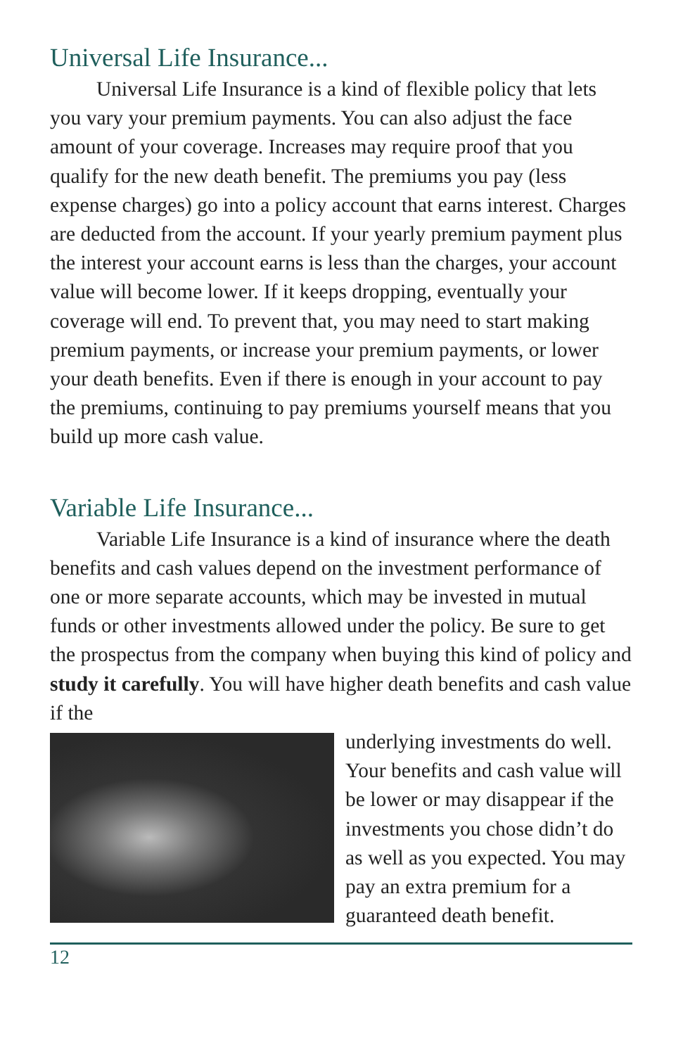Universal Life Insurance...
Universal Life Insurance is a kind of flexible policy that lets you vary your premium payments. You can also adjust the face amount of your coverage. Increases may require proof that you qualify for the new death benefit. The premiums you pay (less expense charges) go into a policy account that earns interest. Charges are deducted from the account. If your yearly premium payment plus the interest your account earns is less than the charges, your account value will become lower. If it keeps dropping, eventually your coverage will end. To prevent that, you may need to start making premium payments, or increase your premium payments, or lower your death benefits. Even if there is enough in your account to pay the premiums, continuing to pay premiums yourself means that you build up more cash value.
Variable Life Insurance...
Variable Life Insurance is a kind of insurance where the death benefits and cash values depend on the investment performance of one or more separate accounts, which may be invested in mutual funds or other investments allowed under the policy. Be sure to get the prospectus from the company when buying this kind of policy and study it carefully. You will have higher death benefits and cash value if the
underlying investments do well. Your benefits and cash value will be lower or may disappear if the investments you chose didn’t do as well as you expected. You may pay an extra premium for a guaranteed death benefit.
12